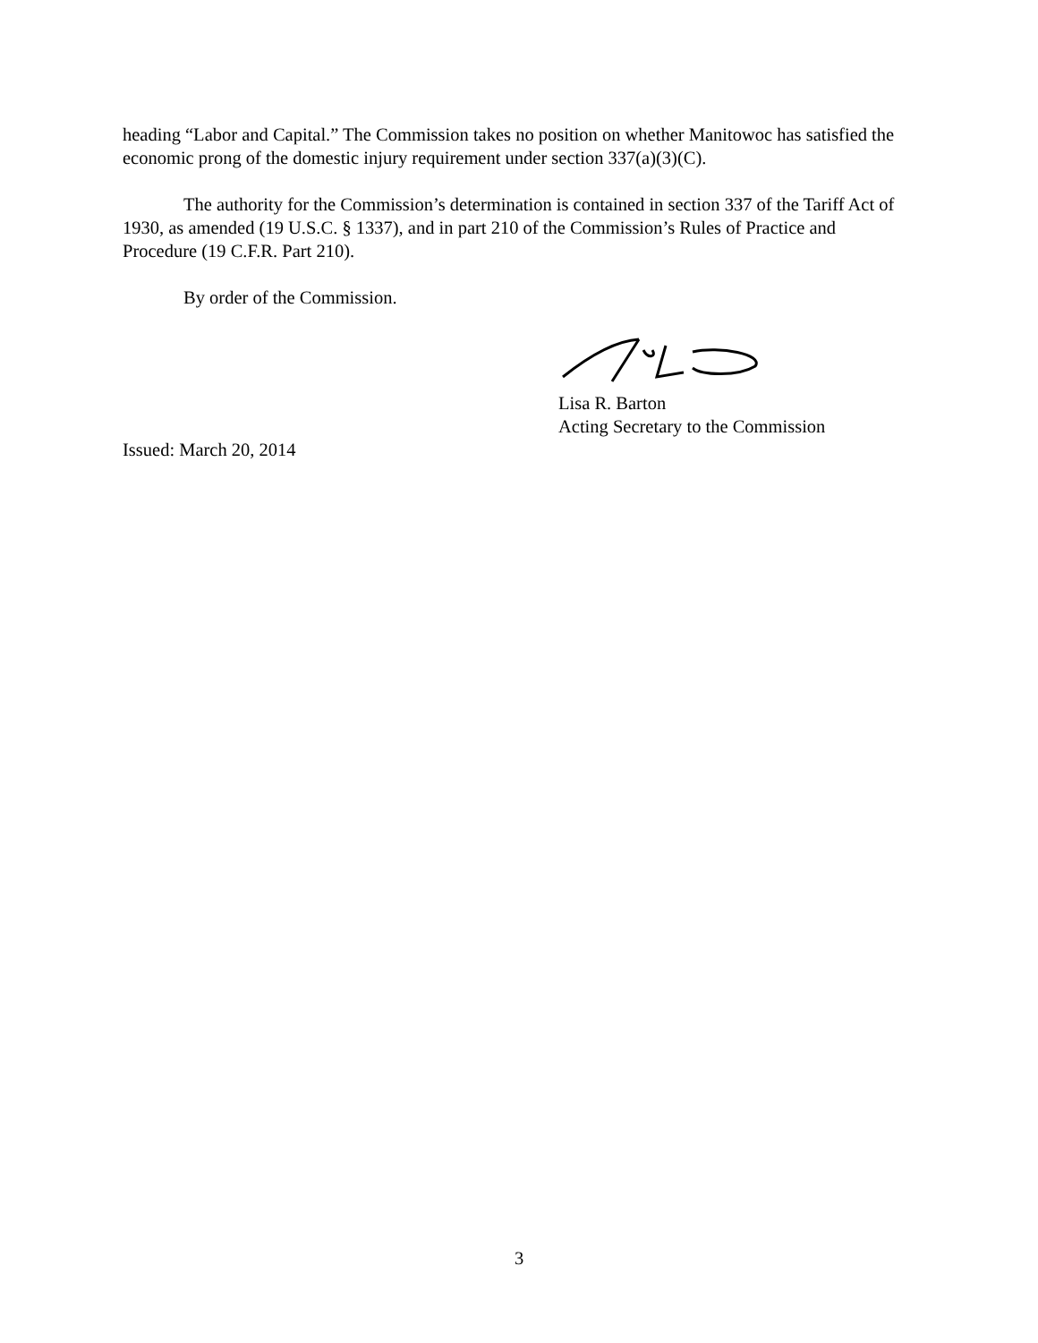heading “Labor and Capital.” The Commission takes no position on whether Manitowoc has satisfied the economic prong of the domestic injury requirement under section 337(a)(3)(C).
The authority for the Commission’s determination is contained in section 337 of the Tariff Act of 1930, as amended (19 U.S.C. § 1337), and in part 210 of the Commission’s Rules of Practice and Procedure (19 C.F.R. Part 210).
By order of the Commission.
Lisa R. Barton
Acting Secretary to the Commission
Issued: March 20, 2014
3